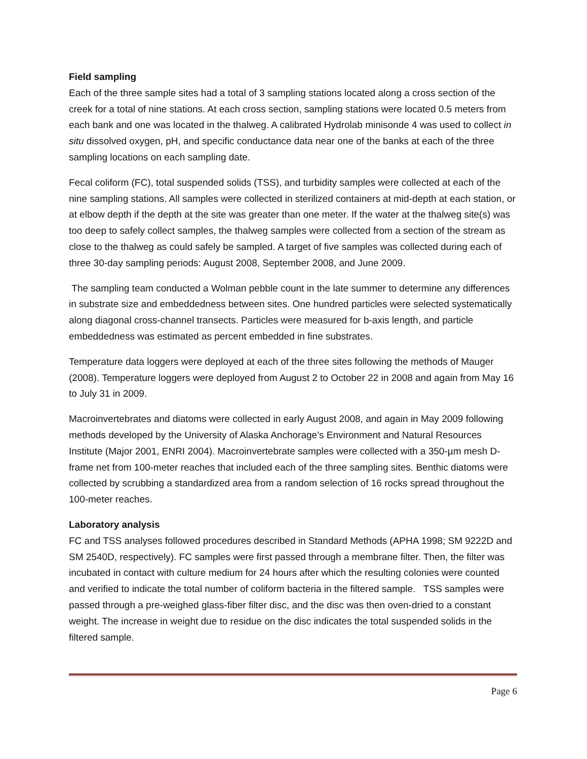Field sampling
Each of the three sample sites had a total of 3 sampling stations located along a cross section of the creek for a total of nine stations. At each cross section, sampling stations were located 0.5 meters from each bank and one was located in the thalweg. A calibrated Hydrolab minisonde 4 was used to collect in situ dissolved oxygen, pH, and specific conductance data near one of the banks at each of the three sampling locations on each sampling date.
Fecal coliform (FC), total suspended solids (TSS), and turbidity samples were collected at each of the nine sampling stations. All samples were collected in sterilized containers at mid-depth at each station, or at elbow depth if the depth at the site was greater than one meter. If the water at the thalweg site(s) was too deep to safely collect samples, the thalweg samples were collected from a section of the stream as close to the thalweg as could safely be sampled. A target of five samples was collected during each of three 30-day sampling periods: August 2008, September 2008, and June 2009.
The sampling team conducted a Wolman pebble count in the late summer to determine any differences in substrate size and embeddedness between sites. One hundred particles were selected systematically along diagonal cross-channel transects. Particles were measured for b-axis length, and particle embeddedness was estimated as percent embedded in fine substrates.
Temperature data loggers were deployed at each of the three sites following the methods of Mauger (2008). Temperature loggers were deployed from August 2 to October 22 in 2008 and again from May 16 to July 31 in 2009.
Macroinvertebrates and diatoms were collected in early August 2008, and again in May 2009 following methods developed by the University of Alaska Anchorage’s Environment and Natural Resources Institute (Major 2001, ENRI 2004). Macroinvertebrate samples were collected with a 350-µm mesh D-frame net from 100-meter reaches that included each of the three sampling sites. Benthic diatoms were collected by scrubbing a standardized area from a random selection of 16 rocks spread throughout the 100-meter reaches.
Laboratory analysis
FC and TSS analyses followed procedures described in Standard Methods (APHA 1998; SM 9222D and SM 2540D, respectively). FC samples were first passed through a membrane filter. Then, the filter was incubated in contact with culture medium for 24 hours after which the resulting colonies were counted and verified to indicate the total number of coliform bacteria in the filtered sample. TSS samples were passed through a pre-weighed glass-fiber filter disc, and the disc was then oven-dried to a constant weight. The increase in weight due to residue on the disc indicates the total suspended solids in the filtered sample.
Page 6